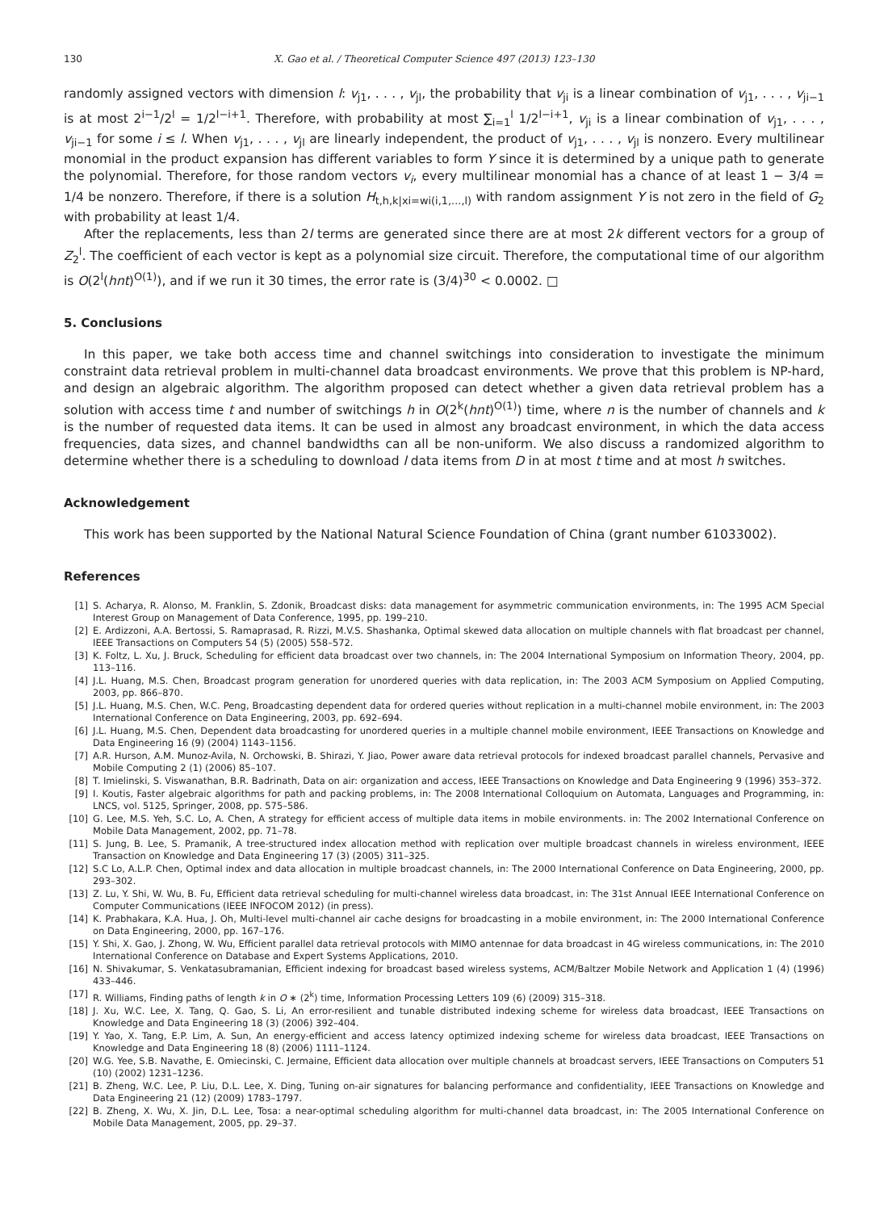130 X. Gao et al. / Theoretical Computer Science 497 (2013) 123–130
randomly assigned vectors with dimension l: v<sub>j1</sub>, . . . , v<sub>jl</sub>, the probability that v<sub>ji</sub> is a linear combination of v<sub>j1</sub>, . . . , v<sub>ji−1</sub> is at most 2<sup>i−1</sup>/2<sup>l</sup> = 1/2<sup>l−i+1</sup>. Therefore, with probability at most ∑<sub>i=1</sub><sup>l</sup> 1/2<sup>l−i+1</sup>, v<sub>ji</sub> is a linear combination of v<sub>j1</sub>, . . . , v<sub>ji−1</sub> for some i ≤ l. When v<sub>j1</sub>, . . . , v<sub>jl</sub> are linearly independent, the product of v<sub>j1</sub>, . . . , v<sub>jl</sub> is nonzero. Every multilinear monomial in the product expansion has different variables to form Y since it is determined by a unique path to generate the polynomial. Therefore, for those random vectors v<sub>i</sub>, every multilinear monomial has a chance of at least 1 − 3/4 = 1/4 be nonzero. Therefore, if there is a solution H<sub>t,h,k|xi=wi(i,1,...,l)</sub> with random assignment Y is not zero in the field of G<sub>2</sub> with probability at least 1/4.
After the replacements, less than 2l terms are generated since there are at most 2k different vectors for a group of Z<sub>2</sub><sup>l</sup>. The coefficient of each vector is kept as a polynomial size circuit. Therefore, the computational time of our algorithm is O(2<sup>l</sup>(hnt)<sup>O(1)</sup>), and if we run it 30 times, the error rate is (3/4)<sup>30</sup> < 0.0002. □
5. Conclusions
In this paper, we take both access time and channel switchings into consideration to investigate the minimum constraint data retrieval problem in multi-channel data broadcast environments. We prove that this problem is NP-hard, and design an algebraic algorithm. The algorithm proposed can detect whether a given data retrieval problem has a solution with access time t and number of switchings h in O(2<sup>k</sup>(hnt)<sup>O(1)</sup>) time, where n is the number of channels and k is the number of requested data items. It can be used in almost any broadcast environment, in which the data access frequencies, data sizes, and channel bandwidths can all be non-uniform. We also discuss a randomized algorithm to determine whether there is a scheduling to download l data items from D in at most t time and at most h switches.
Acknowledgement
This work has been supported by the National Natural Science Foundation of China (grant number 61033002).
References
[1] S. Acharya, R. Alonso, M. Franklin, S. Zdonik, Broadcast disks: data management for asymmetric communication environments, in: The 1995 ACM Special Interest Group on Management of Data Conference, 1995, pp. 199–210.
[2] E. Ardizzoni, A.A. Bertossi, S. Ramaprasad, R. Rizzi, M.V.S. Shashanka, Optimal skewed data allocation on multiple channels with flat broadcast per channel, IEEE Transactions on Computers 54 (5) (2005) 558–572.
[3] K. Foltz, L. Xu, J. Bruck, Scheduling for efficient data broadcast over two channels, in: The 2004 International Symposium on Information Theory, 2004, pp. 113–116.
[4] J.L. Huang, M.S. Chen, Broadcast program generation for unordered queries with data replication, in: The 2003 ACM Symposium on Applied Computing, 2003, pp. 866–870.
[5] J.L. Huang, M.S. Chen, W.C. Peng, Broadcasting dependent data for ordered queries without replication in a multi-channel mobile environment, in: The 2003 International Conference on Data Engineering, 2003, pp. 692–694.
[6] J.L. Huang, M.S. Chen, Dependent data broadcasting for unordered queries in a multiple channel mobile environment, IEEE Transactions on Knowledge and Data Engineering 16 (9) (2004) 1143–1156.
[7] A.R. Hurson, A.M. Munoz-Avila, N. Orchowski, B. Shirazi, Y. Jiao, Power aware data retrieval protocols for indexed broadcast parallel channels, Pervasive and Mobile Computing 2 (1) (2006) 85–107.
[8] T. Imielinski, S. Viswanathan, B.R. Badrinath, Data on air: organization and access, IEEE Transactions on Knowledge and Data Engineering 9 (1996) 353–372.
[9] I. Koutis, Faster algebraic algorithms for path and packing problems, in: The 2008 International Colloquium on Automata, Languages and Programming, in: LNCS, vol. 5125, Springer, 2008, pp. 575–586.
[10] G. Lee, M.S. Yeh, S.C. Lo, A. Chen, A strategy for efficient access of multiple data items in mobile environments. in: The 2002 International Conference on Mobile Data Management, 2002, pp. 71–78.
[11] S. Jung, B. Lee, S. Pramanik, A tree-structured index allocation method with replication over multiple broadcast channels in wireless environment, IEEE Transaction on Knowledge and Data Engineering 17 (3) (2005) 311–325.
[12] S.C Lo, A.L.P. Chen, Optimal index and data allocation in multiple broadcast channels, in: The 2000 International Conference on Data Engineering, 2000, pp. 293–302.
[13] Z. Lu, Y. Shi, W. Wu, B. Fu, Efficient data retrieval scheduling for multi-channel wireless data broadcast, in: The 31st Annual IEEE International Conference on Computer Communications (IEEE INFOCOM 2012) (in press).
[14] K. Prabhakara, K.A. Hua, J. Oh, Multi-level multi-channel air cache designs for broadcasting in a mobile environment, in: The 2000 International Conference on Data Engineering, 2000, pp. 167–176.
[15] Y. Shi, X. Gao, J. Zhong, W. Wu, Efficient parallel data retrieval protocols with MIMO antennae for data broadcast in 4G wireless communications, in: The 2010 International Conference on Database and Expert Systems Applications, 2010.
[16] N. Shivakumar, S. Venkatasubramanian, Efficient indexing for broadcast based wireless systems, ACM/Baltzer Mobile Network and Application 1 (4) (1996) 433–446.
[17] R. Williams, Finding paths of length k in O ∗ (2<sup>k</sup>) time, Information Processing Letters 109 (6) (2009) 315–318.
[18] J. Xu, W.C. Lee, X. Tang, Q. Gao, S. Li, An error-resilient and tunable distributed indexing scheme for wireless data broadcast, IEEE Transactions on Knowledge and Data Engineering 18 (3) (2006) 392–404.
[19] Y. Yao, X. Tang, E.P. Lim, A. Sun, An energy-efficient and access latency optimized indexing scheme for wireless data broadcast, IEEE Transactions on Knowledge and Data Engineering 18 (8) (2006) 1111–1124.
[20] W.G. Yee, S.B. Navathe, E. Omiecinski, C. Jermaine, Efficient data allocation over multiple channels at broadcast servers, IEEE Transactions on Computers 51 (10) (2002) 1231–1236.
[21] B. Zheng, W.C. Lee, P. Liu, D.L. Lee, X. Ding, Tuning on-air signatures for balancing performance and confidentiality, IEEE Transactions on Knowledge and Data Engineering 21 (12) (2009) 1783–1797.
[22] B. Zheng, X. Wu, X. Jin, D.L. Lee, Tosa: a near-optimal scheduling algorithm for multi-channel data broadcast, in: The 2005 International Conference on Mobile Data Management, 2005, pp. 29–37.